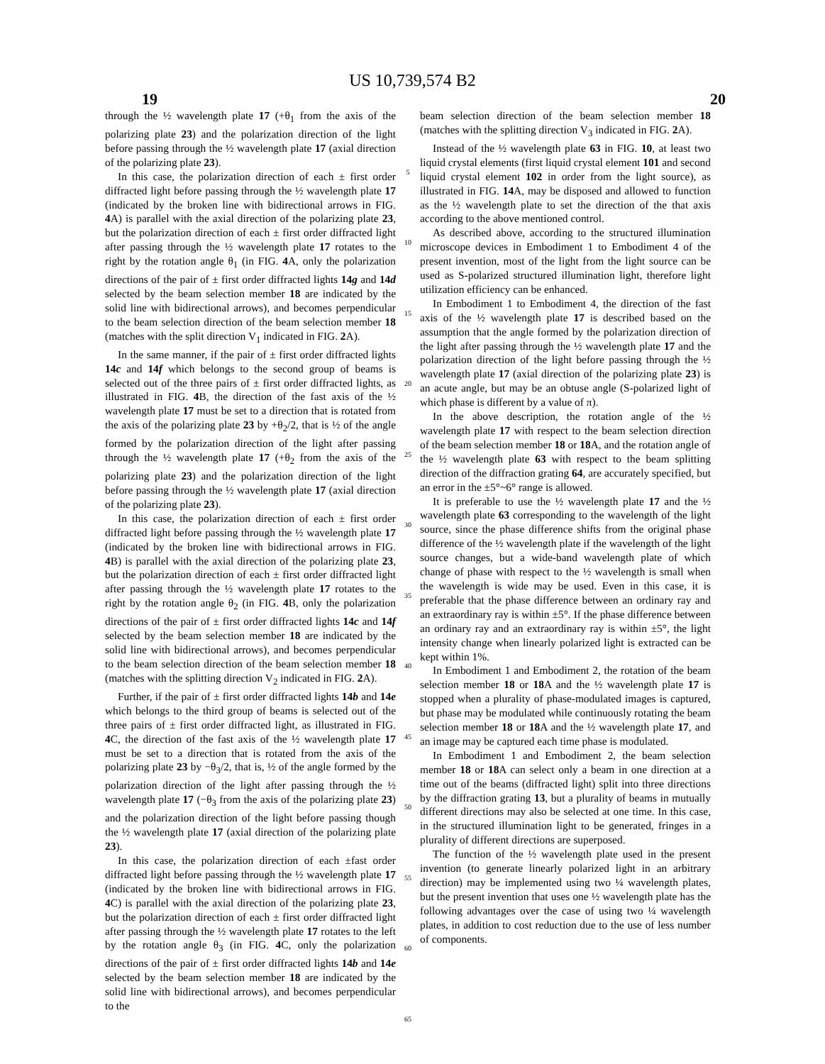US 10,739,574 B2
19 20
through the ½ wavelength plate 17 (+θ<sub>1</sub> from the axis of the polarizing plate 23) and the polarization direction of the light before passing through the ½ wavelength plate 17 (axial direction of the polarizing plate 23).
In this case, the polarization direction of each ± first order diffracted light before passing through the ½ wavelength plate 17 (indicated by the broken line with bidirectional arrows in FIG. 4 A) is parallel with the axial direction of the polarizing plate 23, but the polarization direction of each ± first order diffracted light after passing through the ½ wavelength plate 17 rotates to the right by the rotation angle θ<sub>1</sub> (in FIG. 4 A, only the polarization directions of the pair of ± first order diffracted lights 14g and 14d selected by the beam selection member 18 are indicated by the solid line with bidirectional arrows), and becomes perpendicular to the beam selection direction of the beam selection member 18 (matches with the split direction V<sub>1</sub> indicated in FIG. 2 A).
In the same manner, if the pair of ± first order diffracted lights 14c and 14f which belongs to the second group of beams is selected out of the three pairs of ± first order diffracted lights, as illustrated in FIG. 4 B, the direction of the fast axis of the ½ wavelength plate 17 must be set to a direction that is rotated from the axis of the polarizing plate 23 by +θ<sub>2</sub>/2, that is ½ of the angle formed by the polarization direction of the light after passing through the ½ wavelength plate 17 (+θ<sub>2</sub> from the axis of the polarizing plate 23) and the polarization direction of the light before passing through the ½ wavelength plate 17 (axial direction of the polarizing plate 23).
In this case, the polarization direction of each ± first order diffracted light before passing through the ½ wavelength plate 17 (indicated by the broken line with bidirectional arrows in FIG. 4 B) is parallel with the axial direction of the polarizing plate 23, but the polarization direction of each ± first order diffracted light after passing through the ½ wavelength plate 17 rotates to the right by the rotation angle θ<sub>2</sub> (in FIG. 4 B, only the polarization directions of the pair of ± first order diffracted lights 14c and 14f selected by the beam selection member 18 are indicated by the solid line with bidirectional arrows), and becomes perpendicular to the beam selection direction of the beam selection member 18 (matches with the splitting direction V<sub>2</sub> indicated in FIG. 2 A).
Further, if the pair of ± first order diffracted lights 14b and 14e which belongs to the third group of beams is selected out of the three pairs of ± first order diffracted light, as illustrated in FIG. 4 C, the direction of the fast axis of the ½ wavelength plate 17 must be set to a direction that is rotated from the axis of the polarizing plate 23 by −θ<sub>3</sub>/2, that is, ½ of the angle formed by the polarization direction of the light after passing through the ½ wavelength plate 17 (−θ<sub>3</sub> from the axis of the polarizing plate 23) and the polarization direction of the light before passing though the ½ wavelength plate 17 (axial direction of the polarizing plate 23).
In this case, the polarization direction of each ±fast order diffracted light before passing through the ½ wavelength plate 17 (indicated by the broken line with bidirectional arrows in FIG. 4 C) is parallel with the axial direction of the polarizing plate 23, but the polarization direction of each ± first order diffracted light after passing through the ½ wavelength plate 17 rotates to the left by the rotation angle θ<sub>3</sub> (in FIG. 4 C, only the polarization directions of the pair of ± first order diffracted lights 14b and 14e selected by the beam selection member 18 are indicated by the solid line with bidirectional arrows), and becomes perpendicular to the
5
10
15
20
25
30
35
40
45
50
55
60
65
beam selection direction of the beam selection member 18 (matches with the splitting direction V<sub>3</sub> indicated in FIG. 2 A).
Instead of the ½ wavelength plate 63 in FIG. 10, at least two liquid crystal elements (first liquid crystal element 101 and second liquid crystal element 102 in order from the light source), as illustrated in FIG. 14 A, may be disposed and allowed to function as the ½ wavelength plate to set the direction of the that axis according to the above mentioned control.
As described above, according to the structured illumination microscope devices in Embodiment 1 to Embodiment 4 of the present invention, most of the light from the light source can be used as S-polarized structured illumination light, therefore light utilization efficiency can be enhanced.
In Embodiment 1 to Embodiment 4, the direction of the fast axis of the ½ wavelength plate 17 is described based on the assumption that the angle formed by the polarization direction of the light after passing through the ½ wavelength plate 17 and the polarization direction of the light before passing through the ½ wavelength plate 17 (axial direction of the polarizing plate 23) is an acute angle, but may be an obtuse angle (S-polarized light of which phase is different by a value of π).
In the above description, the rotation angle of the ½ wavelength plate 17 with respect to the beam selection direction of the beam selection member 18 or 18 A, and the rotation angle of the ½ wavelength plate 63 with respect to the beam splitting direction of the diffraction grating 64, are accurately specified, but an error in the ±5°~6° range is allowed.
It is preferable to use the ½ wavelength plate 17 and the ½ wavelength plate 63 corresponding to the wavelength of the light source, since the phase difference shifts from the original phase difference of the ½ wavelength plate if the wavelength of the light source changes, but a wide-band wavelength plate of which change of phase with respect to the ½ wavelength is small when the wavelength is wide may be used. Even in this case, it is preferable that the phase difference between an ordinary ray and an extraordinary ray is within ±5°. If the phase difference between an ordinary ray and an extraordinary ray is within ±5°, the light intensity change when linearly polarized light is extracted can be kept within 1%.
In Embodiment 1 and Embodiment 2, the rotation of the beam selection member 18 or 18 A and the ½ wavelength plate 17 is stopped when a plurality of phase-modulated images is captured, but phase may be modulated while continuously rotating the beam selection member 18 or 18 A and the ½ wavelength plate 17, and an image may be captured each time phase is modulated.
In Embodiment 1 and Embodiment 2, the beam selection member 18 or 18 A can select only a beam in one direction at a time out of the beams (diffracted light) split into three directions by the diffraction grating 13, but a plurality of beams in mutually different directions may also be selected at one time. In this case, in the structured illumination light to be generated, fringes in a plurality of different directions are superposed.
The function of the ½ wavelength plate used in the present invention (to generate linearly polarized light in an arbitrary direction) may be implemented using two ¼ wavelength plates, but the present invention that uses one ½ wavelength plate has the following advantages over the case of using two ¼ wavelength plates, in addition to cost reduction due to the use of less number of components.